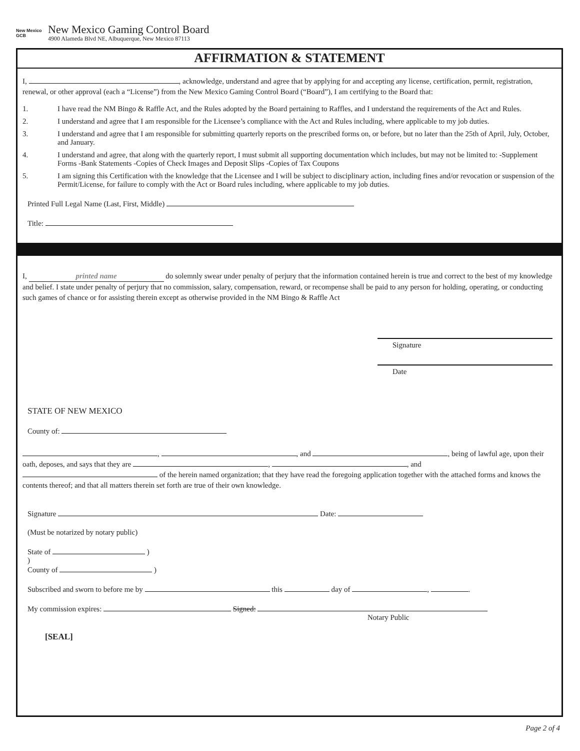New Mexico
GCB
New Mexico Gaming Control Board
4900 Alameda Blvd NE, Albuquerque, New Mexico 87113
AFFIRMATION & STATEMENT
I, , acknowledge, understand and agree that by applying for and accepting any license, certification, permit, registration, renewal, or other approval (each a “License”) from the New Mexico Gaming Control Board (“Board”), I am certifying to the Board that:
1. I have read the NM Bingo & Raffle Act, and the Rules adopted by the Board pertaining to Raffles, and I understand the requirements of the Act and Rules.
2. I understand and agree that I am responsible for the Licensee’s compliance with the Act and Rules including, where applicable to my job duties.
3. I understand and agree that I am responsible for submitting quarterly reports on the prescribed forms on, or before, but no later than the 25th of April, July, October, and January.
4. I understand and agree, that along with the quarterly report, I must submit all supporting documentation which includes, but may not be limited to: -Supplement Forms -Bank Statements -Copies of Check Images and Deposit Slips -Copies of Tax Coupons
5. I am signing this Certification with the knowledge that the Licensee and I will be subject to disciplinary action, including fines and/or revocation or suspension of the Permit/License, for failure to comply with the Act or Board rules including, where applicable to my job duties.
Printed Full Legal Name (Last, First, Middle)
Title:
I, printed name do solemnly swear under penalty of perjury that the information contained herein is true and correct to the best of my knowledge and belief. I state under penalty of perjury that no commission, salary, compensation, reward, or recompense shall be paid to any person for holding, operating, or conducting such games of chance or for assisting therein except as otherwise provided in the NM Bingo & Raffle Act
Signature
Date
STATE OF NEW MEXICO
County of:
, , and , being of lawful age, upon their oath, deposes, and says that they are , , and of the herein named organization; that they have read the foregoing application together with the attached forms and knows the contents thereof; and that all matters therein set forth are true of their own knowledge.
Signature Date:
(Must be notarized by notary public)
State of )
)
County of )
Subscribed and sworn to before me by this day of , .
My commission expires: Signed:
Notary Public
[SEAL]
Page 2 of 4